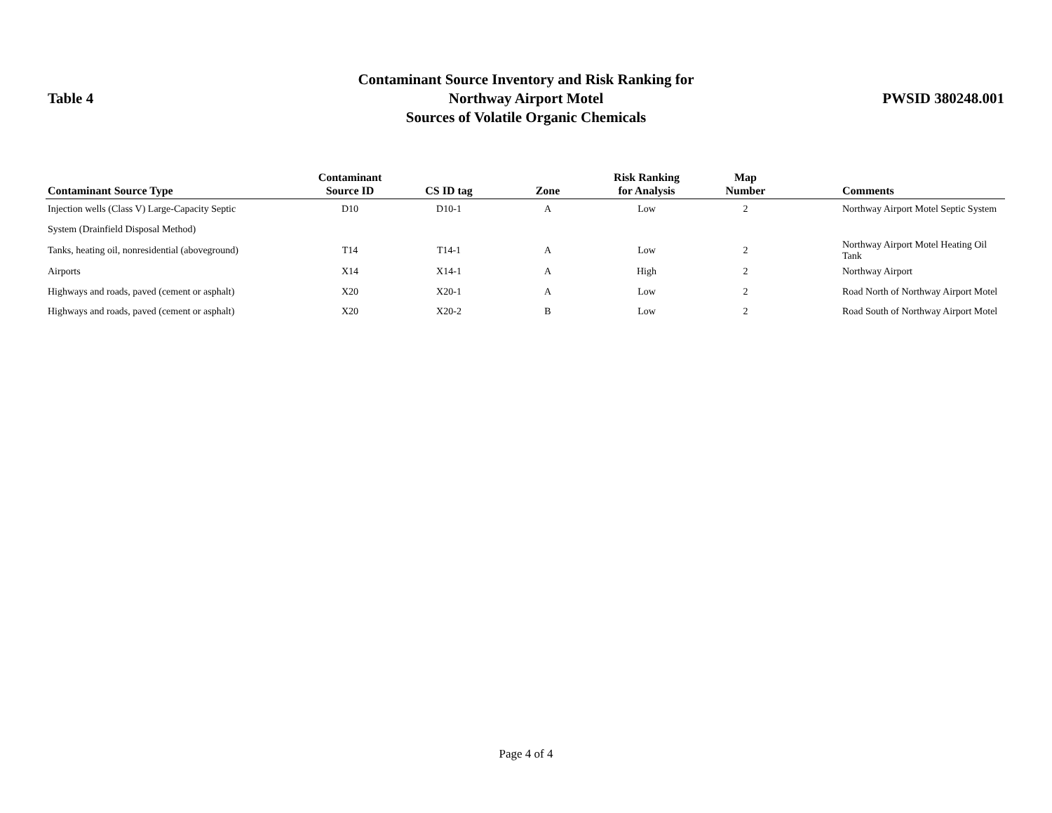Table 4
Contaminant Source Inventory and Risk Ranking for
Northway Airport Motel
Sources of Volatile Organic Chemicals
PWSID 380248.001
| Contaminant Source Type | Contaminant Source ID | CS ID tag | Zone | Risk Ranking for Analysis | Map Number | Comments |
| --- | --- | --- | --- | --- | --- | --- |
| Injection wells (Class V) Large-Capacity Septic | D10 | D10-1 | A | Low | 2 | Northway Airport Motel Septic System |
| System (Drainfield Disposal Method) | | | | | | |
| Tanks, heating oil, nonresidential (aboveground) | T14 | T14-1 | A | Low | 2 | Northway Airport Motel Heating Oil Tank |
| Airports | X14 | X14-1 | A | High | 2 | Northway Airport |
| Highways and roads, paved (cement or asphalt) | X20 | X20-1 | A | Low | 2 | Road North of Northway Airport Motel |
| Highways and roads, paved (cement or asphalt) | X20 | X20-2 | B | Low | 2 | Road South of Northway Airport Motel |
Page 4 of 4